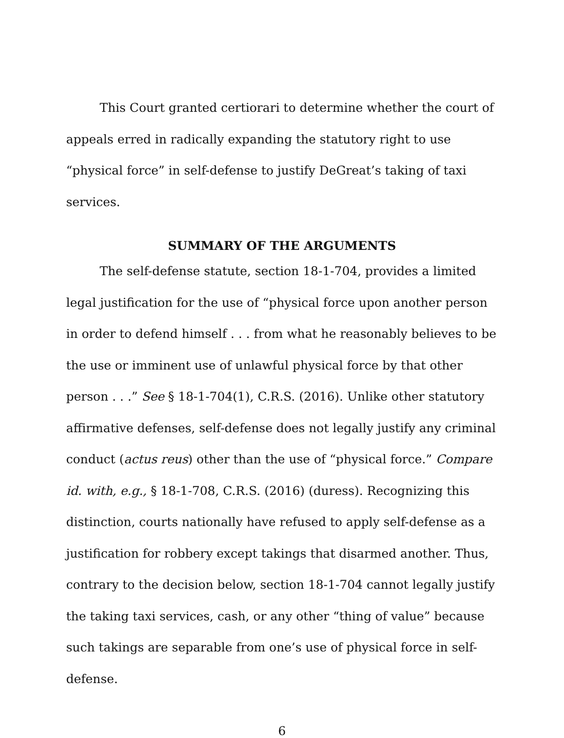This Court granted certiorari to determine whether the court of appeals erred in radically expanding the statutory right to use “physical force” in self-defense to justify DeGreat’s taking of taxi services.
SUMMARY OF THE ARGUMENTS
The self-defense statute, section 18-1-704, provides a limited legal justification for the use of “physical force upon another person in order to defend himself . . . from what he reasonably believes to be the use or imminent use of unlawful physical force by that other person . . .” See § 18-1-704(1), C.R.S. (2016). Unlike other statutory affirmative defenses, self-defense does not legally justify any criminal conduct (actus reus) other than the use of “physical force.” Compare id. with, e.g., § 18-1-708, C.R.S. (2016) (duress). Recognizing this distinction, courts nationally have refused to apply self-defense as a justification for robbery except takings that disarmed another. Thus, contrary to the decision below, section 18-1-704 cannot legally justify the taking taxi services, cash, or any other “thing of value” because such takings are separable from one’s use of physical force in self-defense.
6